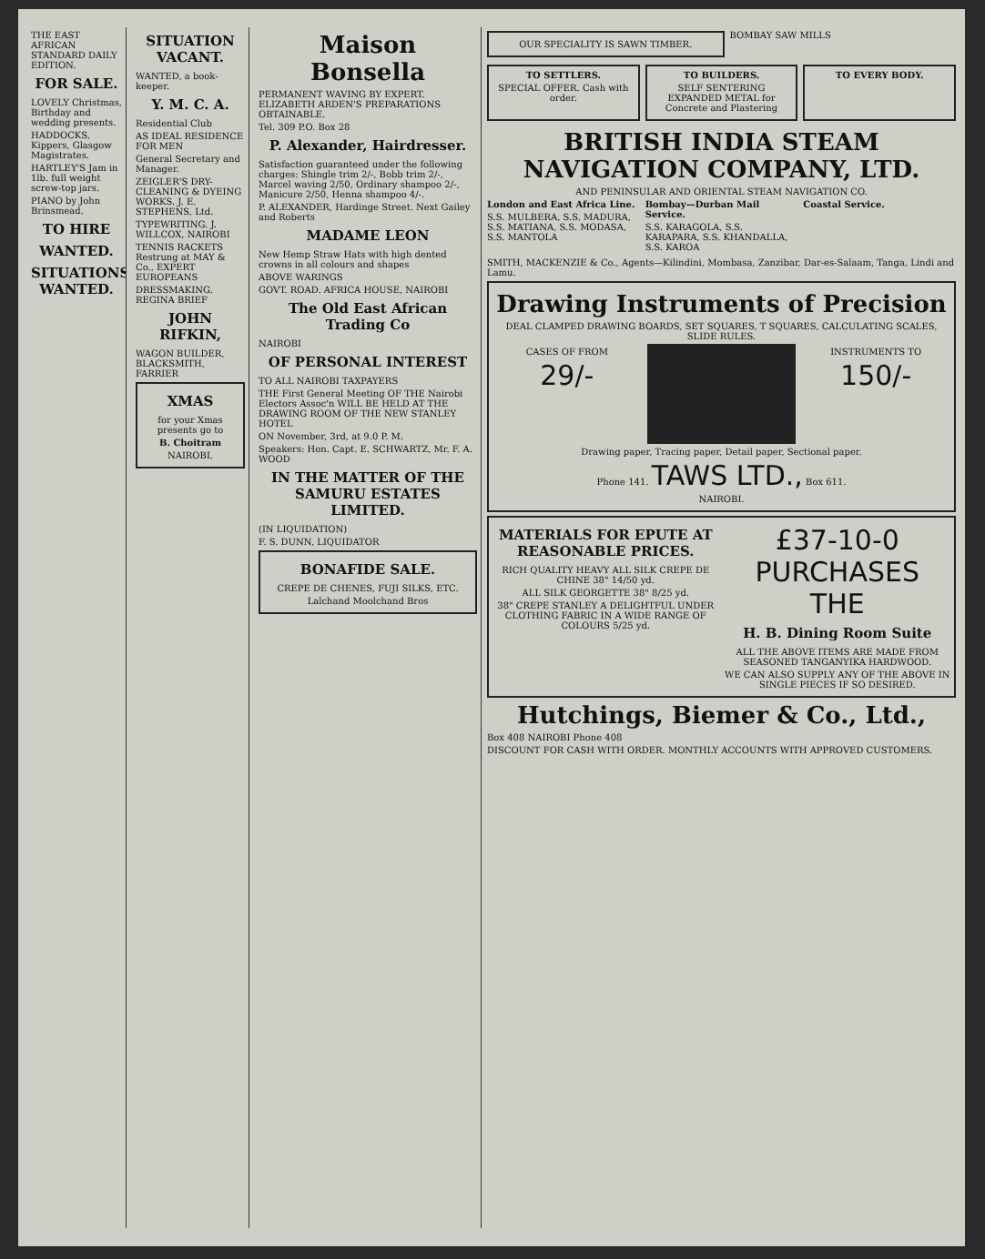THE EAST AFRICAN STANDARD DAILY EDITION.
FOR SALE.
LOVELY Christmas, Birthday and wedding presents.
HADDOCKS, Kippers, Glasgow Magistrates.
HARTLEY'S Jam in 1lb. full weight screw-top jars.
PIANO by John Brinsmead.
TO HIRE
WANTED.
SITUATIONS WANTED.
SITUATION VACANT.
WANTED, a book-keeper.
Y. M. C. A.
Residential Club
AS IDEAL RESIDENCE FOR MEN
General Secretary and Manager.
ZEIGLER'S DRY-CLEANING & DYEING WORKS. J. E. STEPHENS, Ltd.
TYPEWRITING. J. WILLCOX, NAIROBI
TENNIS RACKETS Restrung at MAY & Co., EXPERT EUROPEANS
DRESSMAKING. REGINA BRIEF
JOHN RIFKIN,
WAGON BUILDER, BLACKSMITH, FARRIER
XMAS
for your Xmas presents go to
B. Choitram
NAIROBI.
Maison Bonsella
PERMANENT WAVING BY EXPERT. ELIZABETH ARDEN'S PREPARATIONS OBTAINABLE.
Tel. 309 P.O. Box 28
P. Alexander, Hairdresser.
Satisfaction guaranteed under the following charges: Shingle trim 2/-, Bobb trim 2/-, Marcel waving 2/50, Ordinary shampoo 2/-, Manicure 2/50, Henna shampoo 4/-.
P. ALEXANDER, Hardinge Street. Next Gailey and Roberts
MADAME LEON
New Hemp Straw Hats with high dented crowns in all colours and shapes
ABOVE WARINGS
GOVT. ROAD. AFRICA HOUSE, NAIROBI
The Old East African Trading Co
NAIROBI
OF PERSONAL INTEREST
TO ALL NAIROBI TAXPAYERS
THE First General Meeting OF THE Nairobi Electors Assoc'n WILL BE HELD AT THE DRAWING ROOM OF THE NEW STANLEY HOTEL
ON November, 3rd, at 9.0 P. M.
Speakers: Hon. Capt. E. SCHWARTZ, Mr. F. A. WOOD
IN THE MATTER OF THE SAMURU ESTATES LIMITED.
(IN LIQUIDATION)
F. S. DUNN, LIQUIDATOR
BONAFIDE SALE.
CREPE DE CHENES, FUJI SILKS, ETC.
Lalchand Moolchand Bros
OUR SPECIALITY IS SAWN TIMBER.
BOMBAY SAW MILLS
TO SETTLERS.
SPECIAL OFFER. Cash with order.
TO BUILDERS.
SELF SENTERING EXPANDED METAL for Concrete and Plastering
TO EVERY BODY.
BRITISH INDIA STEAM NAVIGATION COMPANY, LTD.
AND PENINSULAR AND ORIENTAL STEAM NAVIGATION CO.
London and East Africa Line.
S.S. MULBERA, S.S. MADURA, S.S. MATIANA, S.S. MODASA, S.S. MANTOLA
Bombay—Durban Mail Service.
S.S. KARAGOLA, S.S. KARAPARA, S.S. KHANDALLA, S.S. KAROA
Coastal Service.
SMITH, MACKENZIE & Co., Agents—Kilindini, Mombasa, Zanzibar, Dar-es-Salaam, Tanga, Lindi and Lamu.
Drawing Instruments of Precision
DEAL CLAMPED DRAWING BOARDS, SET SQUARES, T SQUARES, CALCULATING SCALES, SLIDE RULES.
CASES OF FROM
29/-
INSTRUMENTS TO
150/-
Drawing paper, Tracing paper, Detail paper, Sectional paper.
Phone 141. TAWS LTD., Box 611.
NAIROBI.
MATERIALS FOR EPUTE AT REASONABLE PRICES.
RICH QUALITY HEAVY ALL SILK CREPE DE CHINE 38" 14/50 yd.
ALL SILK GEORGETTE 38" 8/25 yd.
38" CREPE STANLEY A DELIGHTFUL UNDER CLOTHING FABRIC IN A WIDE RANGE OF COLOURS 5/25 yd.
£37-10-0 PURCHASES THE
H. B. Dining Room Suite
ALL THE ABOVE ITEMS ARE MADE FROM SEASONED TANGANYIKA HARDWOOD.
WE CAN ALSO SUPPLY ANY OF THE ABOVE IN SINGLE PIECES IF SO DESIRED.
Hutchings, Biemer & Co., Ltd.,
Box 408 NAIROBI Phone 408
DISCOUNT FOR CASH WITH ORDER. MONTHLY ACCOUNTS WITH APPROVED CUSTOMERS.